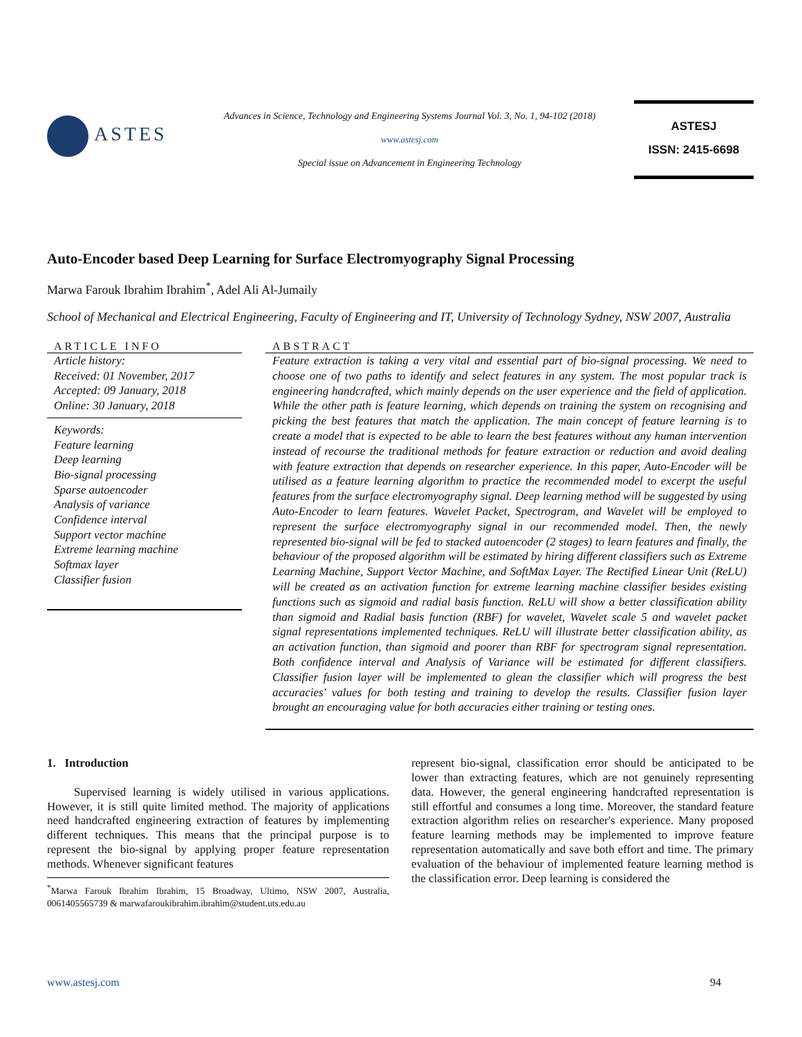ASTES
Advances in Science, Technology and Engineering Systems Journal Vol. 3, No. 1, 94-102 (2018)
www.astesj.com
Special issue on Advancement in Engineering Technology
ASTESJ
ISSN: 2415-6698
Auto-Encoder based Deep Learning for Surface Electromyography Signal Processing
Marwa Farouk Ibrahim Ibrahim<sup>*</sup>, Adel Ali Al-Jumaily
School of Mechanical and Electrical Engineering, Faculty of Engineering and IT, University of Technology Sydney, NSW 2007, Australia
ARTICLE INFO
Article history:
Received: 01 November, 2017
Accepted: 09 January, 2018
Online: 30 January, 2018
Keywords:
Feature learning
Deep learning
Bio-signal processing
Sparse autoencoder
Analysis of variance
Confidence interval
Support vector machine
Extreme learning machine
Softmax layer
Classifier fusion
ABSTRACT
Feature extraction is taking a very vital and essential part of bio-signal processing. We need to choose one of two paths to identify and select features in any system. The most popular track is engineering handcrafted, which mainly depends on the user experience and the field of application. While the other path is feature learning, which depends on training the system on recognising and picking the best features that match the application. The main concept of feature learning is to create a model that is expected to be able to learn the best features without any human intervention instead of recourse the traditional methods for feature extraction or reduction and avoid dealing with feature extraction that depends on researcher experience. In this paper, Auto-Encoder will be utilised as a feature learning algorithm to practice the recommended model to excerpt the useful features from the surface electromyography signal. Deep learning method will be suggested by using Auto-Encoder to learn features. Wavelet Packet, Spectrogram, and Wavelet will be employed to represent the surface electromyography signal in our recommended model. Then, the newly represented bio-signal will be fed to stacked autoencoder (2 stages) to learn features and finally, the behaviour of the proposed algorithm will be estimated by hiring different classifiers such as Extreme Learning Machine, Support Vector Machine, and SoftMax Layer. The Rectified Linear Unit (ReLU) will be created as an activation function for extreme learning machine classifier besides existing functions such as sigmoid and radial basis function. ReLU will show a better classification ability than sigmoid and Radial basis function (RBF) for wavelet, Wavelet scale 5 and wavelet packet signal representations implemented techniques. ReLU will illustrate better classification ability, as an activation function, than sigmoid and poorer than RBF for spectrogram signal representation. Both confidence interval and Analysis of Variance will be estimated for different classifiers. Classifier fusion layer will be implemented to glean the classifier which will progress the best accuracies' values for both testing and training to develop the results. Classifier fusion layer brought an encouraging value for both accuracies either training or testing ones.
1. Introduction
Supervised learning is widely utilised in various applications. However, it is still quite limited method. The majority of applications need handcrafted engineering extraction of features by implementing different techniques. This means that the principal purpose is to represent the bio-signal by applying proper feature representation methods. Whenever significant features
<sup>*</sup> Marwa Farouk Ibrahim Ibrahim, 15 Broadway, Ultimo, NSW 2007, Australia, 0061405565739 & marwafaroukibrahim.ibrahim@student.uts.edu.au
represent bio-signal, classification error should be anticipated to be lower than extracting features, which are not genuinely representing data. However, the general engineering handcrafted representation is still effortful and consumes a long time. Moreover, the standard feature extraction algorithm relies on researcher's experience. Many proposed feature learning methods may be implemented to improve feature representation automatically and save both effort and time. The primary evaluation of the behaviour of implemented feature learning method is the classification error. Deep learning is considered the
www.astesj.com 94